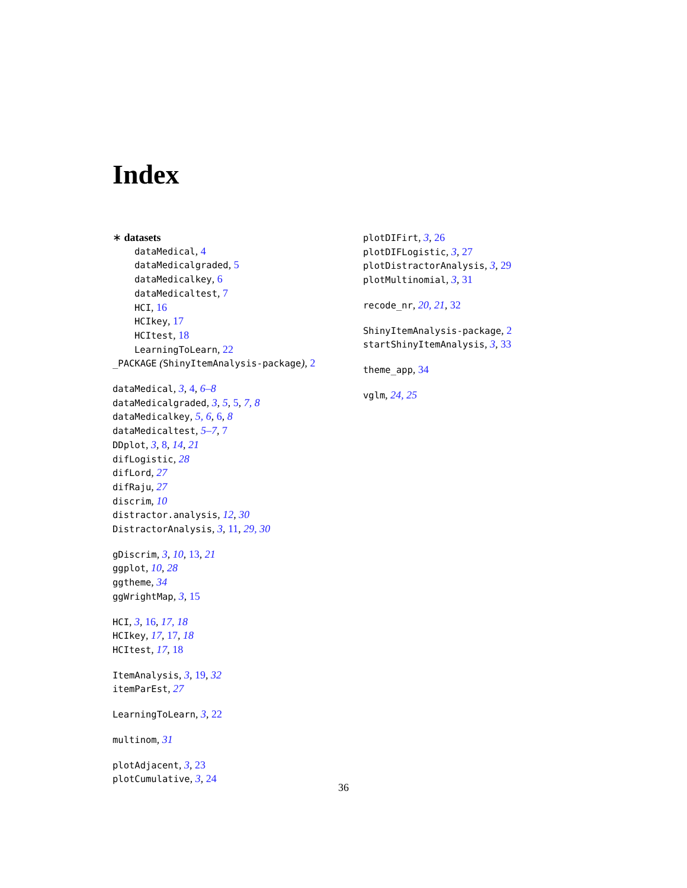Index
∗ datasets
dataMedical, 4
dataMedicalgraded, 5
dataMedicalkey, 6
dataMedicaltest, 7
HCI, 16
HCIkey, 17
HCItest, 18
LearningToLearn, 22
_PACKAGE (ShinyItemAnalysis-package), 2
dataMedical, 3, 4, 6–8
dataMedicalgraded, 3, 5, 5, 7, 8
dataMedicalkey, 5, 6, 6, 8
dataMedicaltest, 5–7, 7
DDplot, 3, 8, 14, 21
difLogistic, 28
difLord, 27
difRaju, 27
discrim, 10
distractor.analysis, 12, 30
DistractorAnalysis, 3, 11, 29, 30
gDiscrim, 3, 10, 13, 21
ggplot, 10, 28
ggtheme, 34
ggWrightMap, 3, 15
HCI, 3, 16, 17, 18
HCIkey, 17, 17, 18
HCItest, 17, 18
ItemAnalysis, 3, 19, 32
itemParEst, 27
LearningToLearn, 3, 22
multinom, 31
plotAdjacent, 3, 23
plotCumulative, 3, 24
plotDIFirt, 3, 26
plotDIFLogistic, 3, 27
plotDistractorAnalysis, 3, 29
plotMultinomial, 3, 31
recode_nr, 20, 21, 32
ShinyItemAnalysis-package, 2
startShinyItemAnalysis, 3, 33
theme_app, 34
vglm, 24, 25
36